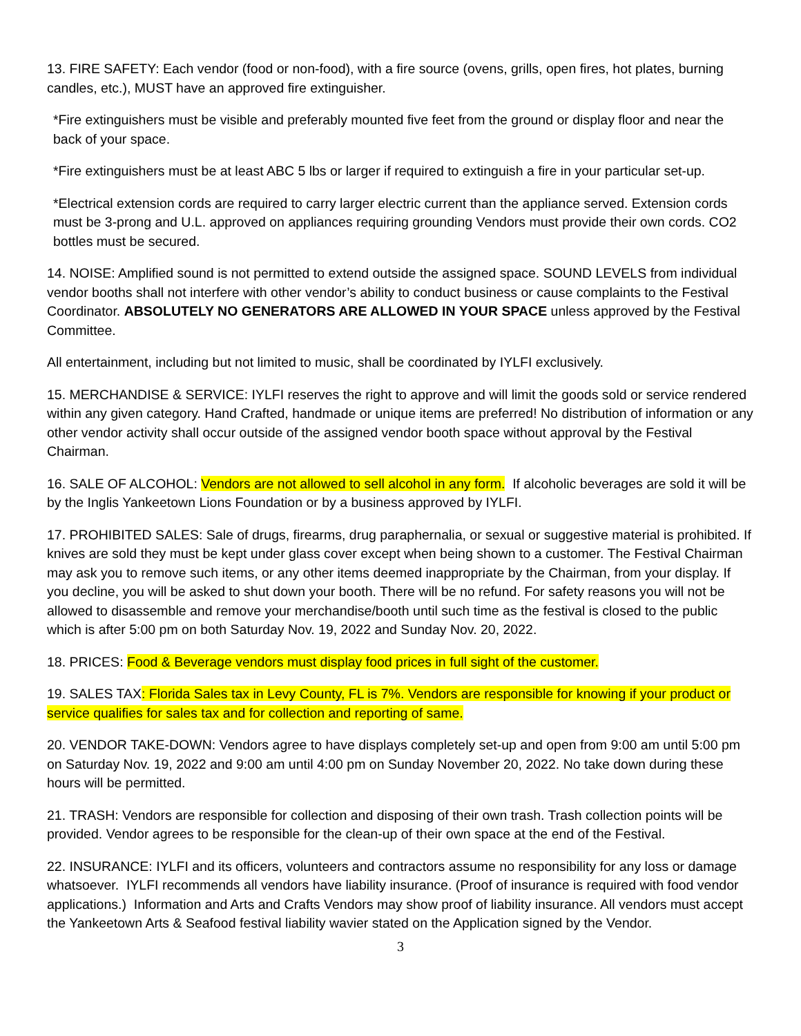13. FIRE SAFETY: Each vendor (food or non-food), with a fire source (ovens, grills, open fires, hot plates, burning candles, etc.), MUST have an approved fire extinguisher.
*Fire extinguishers must be visible and preferably mounted five feet from the ground or display floor and near the back of your space.
*Fire extinguishers must be at least ABC 5 lbs or larger if required to extinguish a fire in your particular set-up.
*Electrical extension cords are required to carry larger electric current than the appliance served. Extension cords must be 3-prong and U.L. approved on appliances requiring grounding Vendors must provide their own cords. CO2 bottles must be secured.
14. NOISE: Amplified sound is not permitted to extend outside the assigned space. SOUND LEVELS from individual vendor booths shall not interfere with other vendor’s ability to conduct business or cause complaints to the Festival Coordinator. ABSOLUTELY NO GENERATORS ARE ALLOWED IN YOUR SPACE unless approved by the Festival Committee.
All entertainment, including but not limited to music, shall be coordinated by IYLFI exclusively.
15. MERCHANDISE & SERVICE: IYLFI reserves the right to approve and will limit the goods sold or service rendered within any given category. Hand Crafted, handmade or unique items are preferred! No distribution of information or any other vendor activity shall occur outside of the assigned vendor booth space without approval by the Festival Chairman.
16. SALE OF ALCOHOL: Vendors are not allowed to sell alcohol in any form. If alcoholic beverages are sold it will be by the Inglis Yankeetown Lions Foundation or by a business approved by IYLFI.
17. PROHIBITED SALES: Sale of drugs, firearms, drug paraphernalia, or sexual or suggestive material is prohibited. If knives are sold they must be kept under glass cover except when being shown to a customer. The Festival Chairman may ask you to remove such items, or any other items deemed inappropriate by the Chairman, from your display. If you decline, you will be asked to shut down your booth. There will be no refund. For safety reasons you will not be allowed to disassemble and remove your merchandise/booth until such time as the festival is closed to the public which is after 5:00 pm on both Saturday Nov. 19, 2022 and Sunday Nov. 20, 2022.
18. PRICES: Food & Beverage vendors must display food prices in full sight of the customer.
19. SALES TAX: Florida Sales tax in Levy County, FL is 7%. Vendors are responsible for knowing if your product or service qualifies for sales tax and for collection and reporting of same.
20. VENDOR TAKE-DOWN: Vendors agree to have displays completely set-up and open from 9:00 am until 5:00 pm on Saturday Nov. 19, 2022 and 9:00 am until 4:00 pm on Sunday November 20, 2022. No take down during these hours will be permitted.
21. TRASH: Vendors are responsible for collection and disposing of their own trash. Trash collection points will be provided. Vendor agrees to be responsible for the clean-up of their own space at the end of the Festival.
22. INSURANCE: IYLFI and its officers, volunteers and contractors assume no responsibility for any loss or damage whatsoever. IYLFI recommends all vendors have liability insurance. (Proof of insurance is required with food vendor applications.) Information and Arts and Crafts Vendors may show proof of liability insurance. All vendors must accept the Yankeetown Arts & Seafood festival liability wavier stated on the Application signed by the Vendor.
3